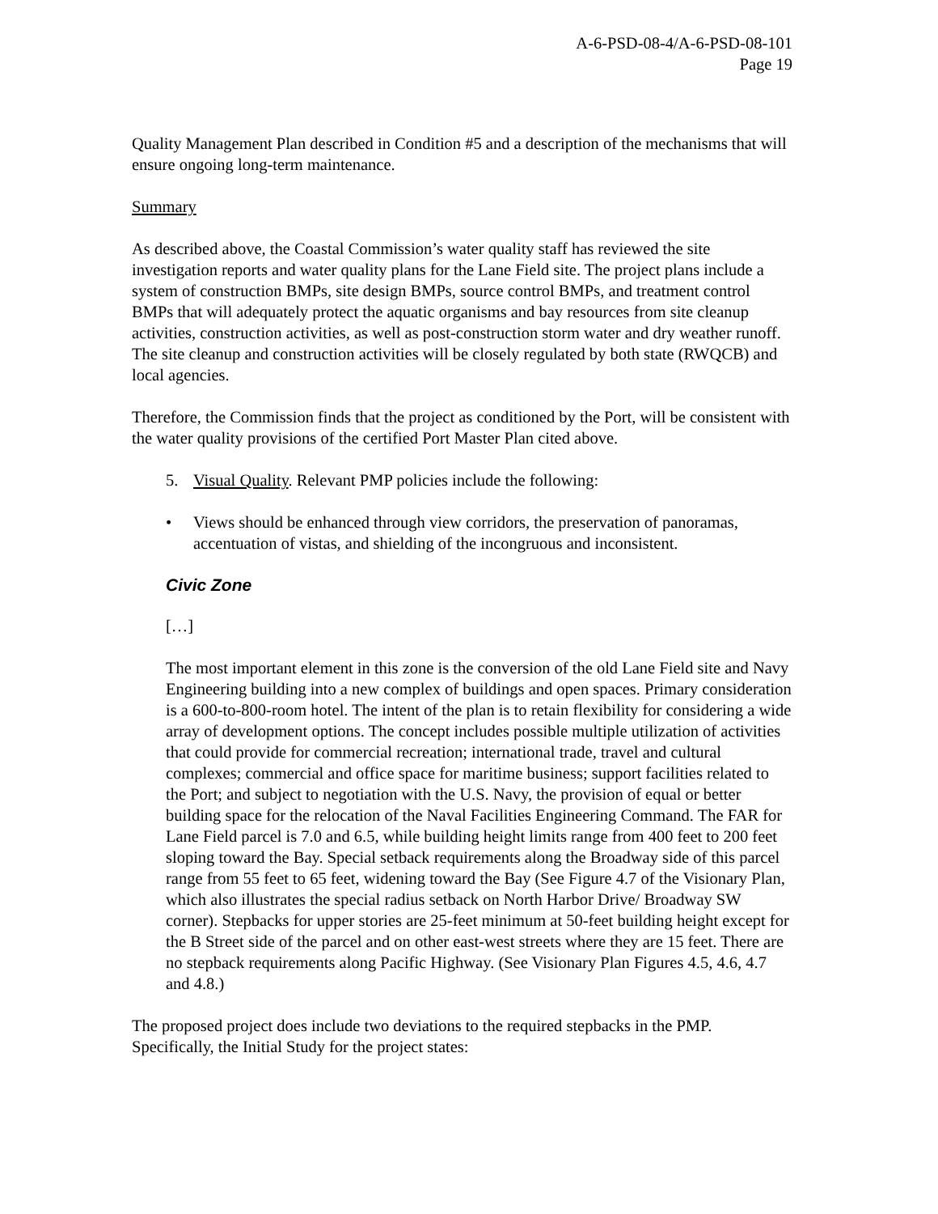A-6-PSD-08-4/A-6-PSD-08-101
Page 19
Quality Management Plan described in Condition #5 and a description of the mechanisms that will ensure ongoing long-term maintenance.
Summary
As described above, the Coastal Commission’s water quality staff has reviewed the site investigation reports and water quality plans for the Lane Field site. The project plans include a system of construction BMPs, site design BMPs, source control BMPs, and treatment control BMPs that will adequately protect the aquatic organisms and bay resources from site cleanup activities, construction activities, as well as post-construction storm water and dry weather runoff. The site cleanup and construction activities will be closely regulated by both state (RWQCB) and local agencies.
Therefore, the Commission finds that the project as conditioned by the Port, will be consistent with the water quality provisions of the certified Port Master Plan cited above.
5. Visual Quality. Relevant PMP policies include the following:
• Views should be enhanced through view corridors, the preservation of panoramas, accentuation of vistas, and shielding of the incongruous and inconsistent.
Civic Zone
[…]
The most important element in this zone is the conversion of the old Lane Field site and Navy Engineering building into a new complex of buildings and open spaces. Primary consideration is a 600-to-800-room hotel. The intent of the plan is to retain flexibility for considering a wide array of development options. The concept includes possible multiple utilization of activities that could provide for commercial recreation; international trade, travel and cultural complexes; commercial and office space for maritime business; support facilities related to the Port; and subject to negotiation with the U.S. Navy, the provision of equal or better building space for the relocation of the Naval Facilities Engineering Command. The FAR for Lane Field parcel is 7.0 and 6.5, while building height limits range from 400 feet to 200 feet sloping toward the Bay. Special setback requirements along the Broadway side of this parcel range from 55 feet to 65 feet, widening toward the Bay (See Figure 4.7 of the Visionary Plan, which also illustrates the special radius setback on North Harbor Drive/ Broadway SW corner). Stepbacks for upper stories are 25-feet minimum at 50-feet building height except for the B Street side of the parcel and on other east-west streets where they are 15 feet. There are no stepback requirements along Pacific Highway. (See Visionary Plan Figures 4.5, 4.6, 4.7 and 4.8.)
The proposed project does include two deviations to the required stepbacks in the PMP. Specifically, the Initial Study for the project states: